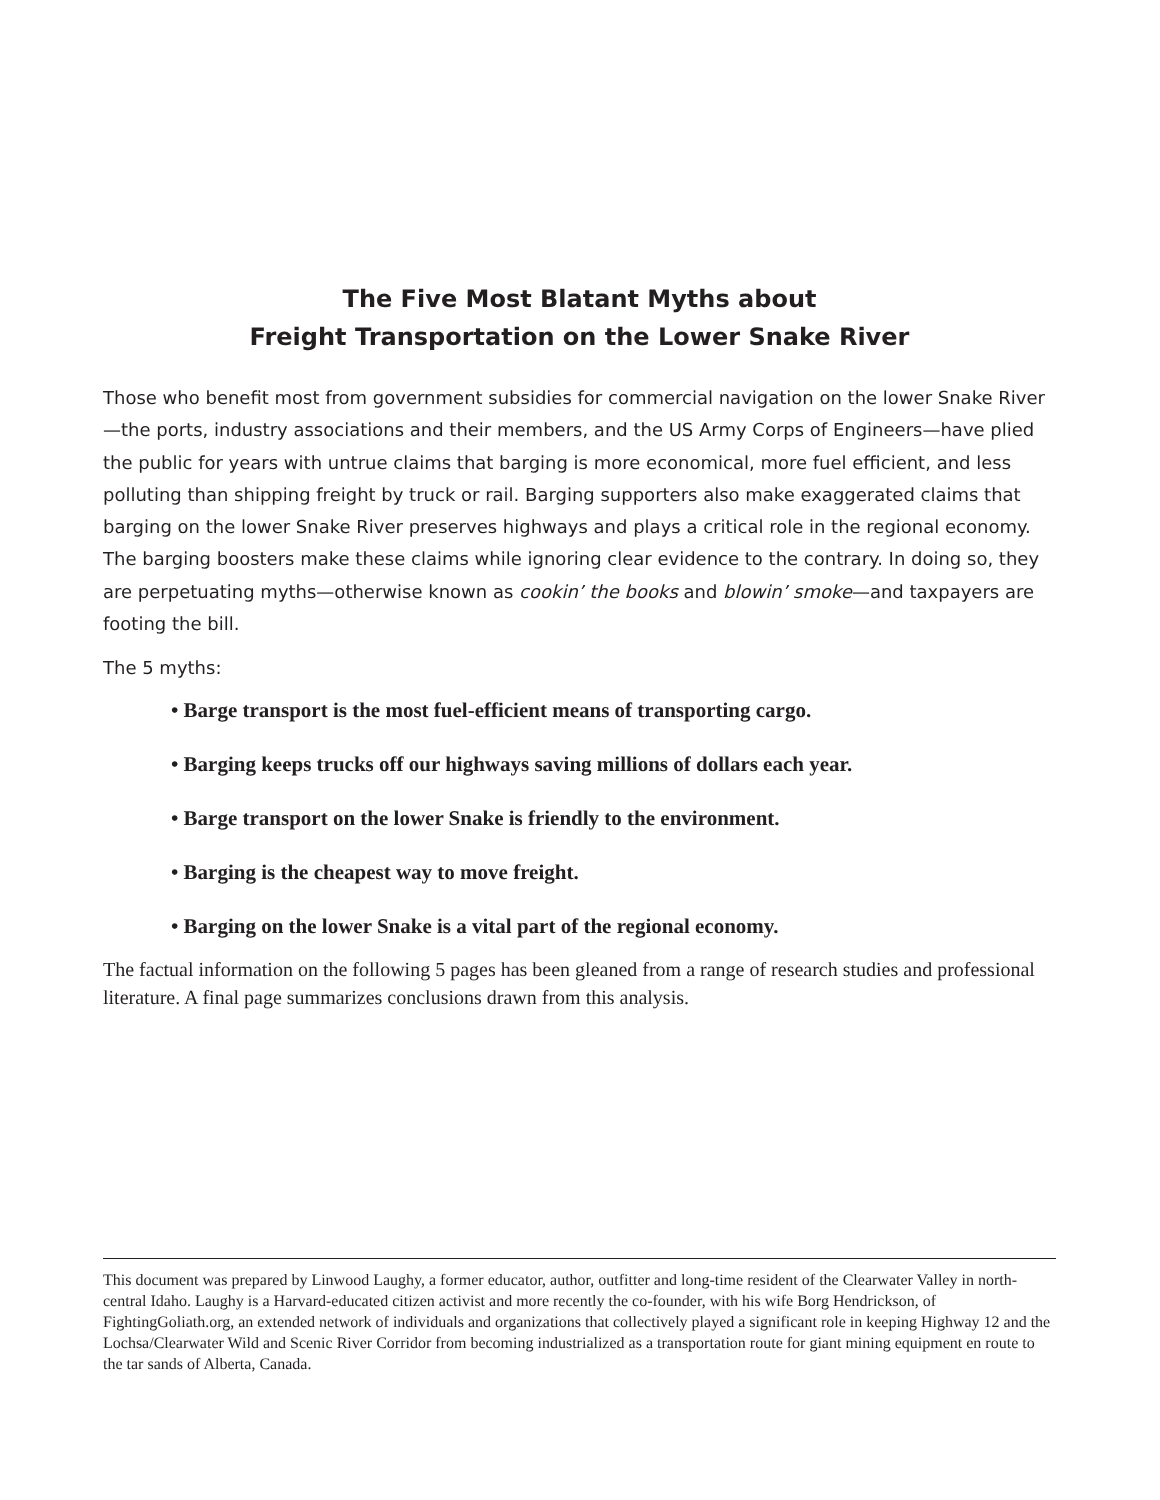The Five Most Blatant Myths about
Freight Transportation on the Lower Snake River
Those who benefit most from government subsidies for commercial navigation on the lower Snake River—the ports, industry associations and their members, and the US Army Corps of Engineers—have plied the public for years with untrue claims that barging is more economical, more fuel efficient, and less polluting than shipping freight by truck or rail. Barging supporters also make exaggerated claims that barging on the lower Snake River preserves highways and plays a critical role in the regional economy. The barging boosters make these claims while ignoring clear evidence to the contrary. In doing so, they are perpetuating myths—otherwise known as cookin’ the books and blowin’ smoke—and taxpayers are footing the bill.
The 5 myths:
• Barge transport is the most fuel-efficient means of transporting cargo.
• Barging keeps trucks off our highways saving millions of dollars each year.
• Barge transport on the lower Snake is friendly to the environment.
• Barging is the cheapest way to move freight.
• Barging on the lower Snake is a vital part of the regional economy.
The factual information on the following 5 pages has been gleaned from a range of research studies and professional literature. A final page summarizes conclusions drawn from this analysis.
This document was prepared by Linwood Laughy, a former educator, author, outfitter and long-time resident of the Clearwater Valley in north-central Idaho. Laughy is a Harvard-educated citizen activist and more recently the co-founder, with his wife Borg Hendrickson, of FightingGoliath.org, an extended network of individuals and organizations that collectively played a significant role in keeping Highway 12 and the Lochsa/Clearwater Wild and Scenic River Corridor from becoming industrialized as a transportation route for giant mining equipment en route to the tar sands of Alberta, Canada.